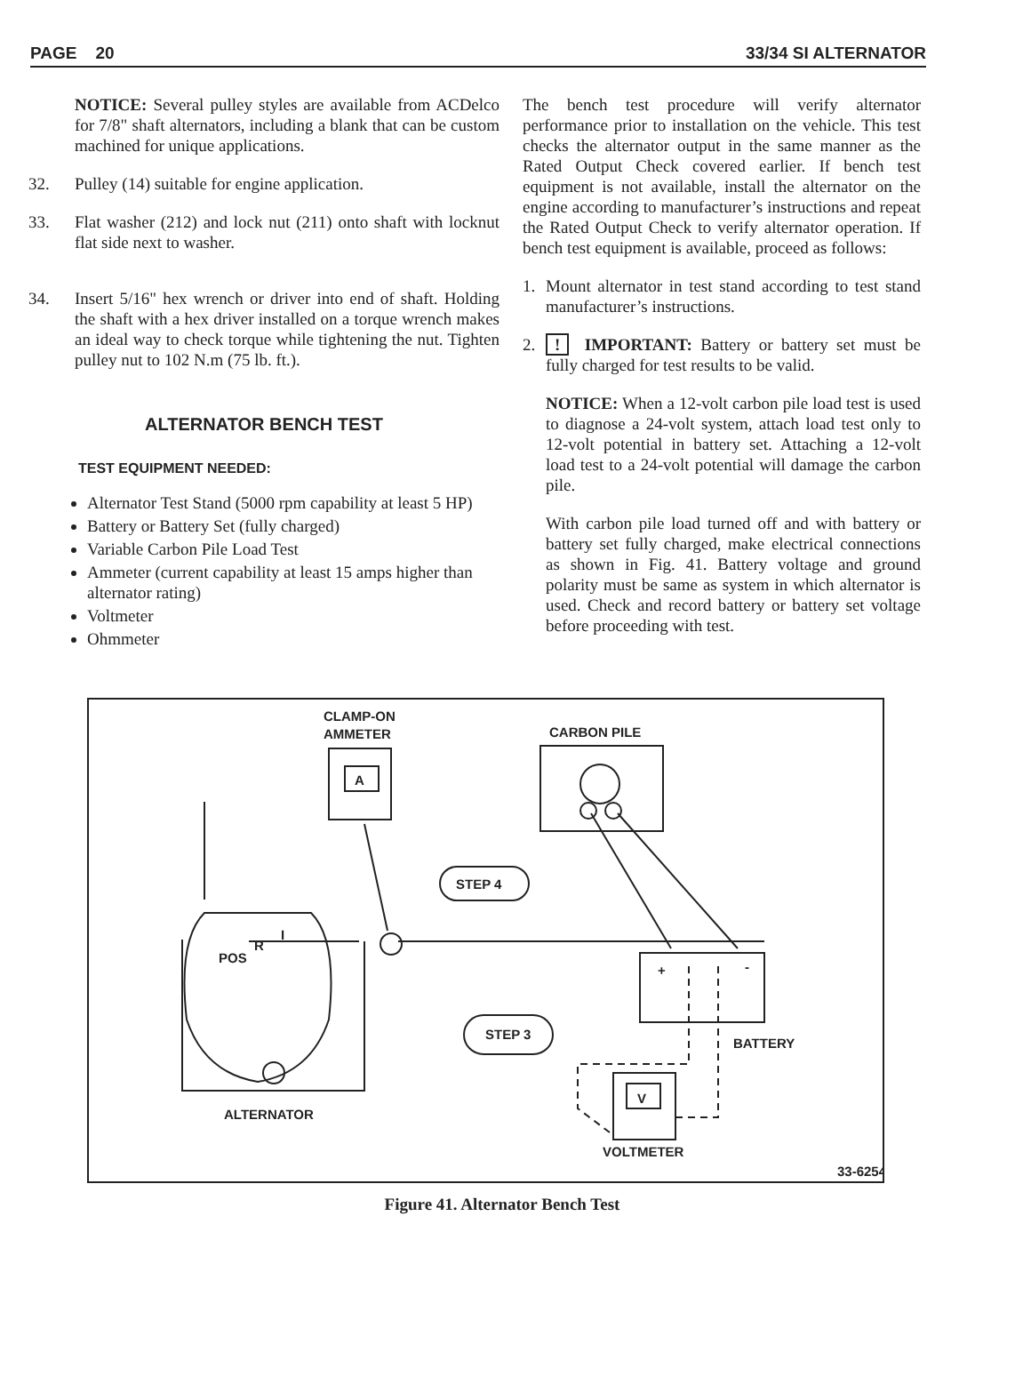PAGE 20 33/34 SI ALTERNATOR
NOTICE: Several pulley styles are available from ACDelco for 7/8" shaft alternators, including a blank that can be custom machined for unique applications.
32. Pulley (14) suitable for engine application.
33. Flat washer (212) and lock nut (211) onto shaft with locknut flat side next to washer.
34. Insert 5/16" hex wrench or driver into end of shaft. Holding the shaft with a hex driver installed on a torque wrench makes an ideal way to check torque while tightening the nut. Tighten pulley nut to 102 N.m (75 lb. ft.).
ALTERNATOR BENCH TEST
TEST EQUIPMENT NEEDED:
Alternator Test Stand (5000 rpm capability at least 5 HP)
Battery or Battery Set (fully charged)
Variable Carbon Pile Load Test
Ammeter (current capability at least 15 amps higher than alternator rating)
Voltmeter
Ohmmeter
The bench test procedure will verify alternator performance prior to installation on the vehicle. This test checks the alternator output in the same manner as the Rated Output Check covered earlier. If bench test equipment is not available, install the alternator on the engine according to manufacturer’s instructions and repeat the Rated Output Check to verify alternator operation. If bench test equipment is available, proceed as follows:
1. Mount alternator in test stand according to test stand manufacturer’s instructions.
2.! IMPORTANT: Battery or battery set must be fully charged for test results to be valid.
NOTICE: When a 12-volt carbon pile load test is used to diagnose a 24-volt system, attach load test only to 12-volt potential in battery set. Attaching a 12-volt load test to a 24-volt potential will damage the carbon pile.
With carbon pile load turned off and with battery or battery set fully charged, make electrical connections as shown in Fig. 41. Battery voltage and ground polarity must be same as system in which alternator is used. Check and record battery or battery set voltage before proceeding with test.
CLAMP-ON
AMMETER
A
CARBON PILE
STEP 4
+
-
BATTERY
STEP 3
V
VOLTMETER
POS
R
I
ALTERNATOR
33-6254
Figure 41. Alternator Bench Test